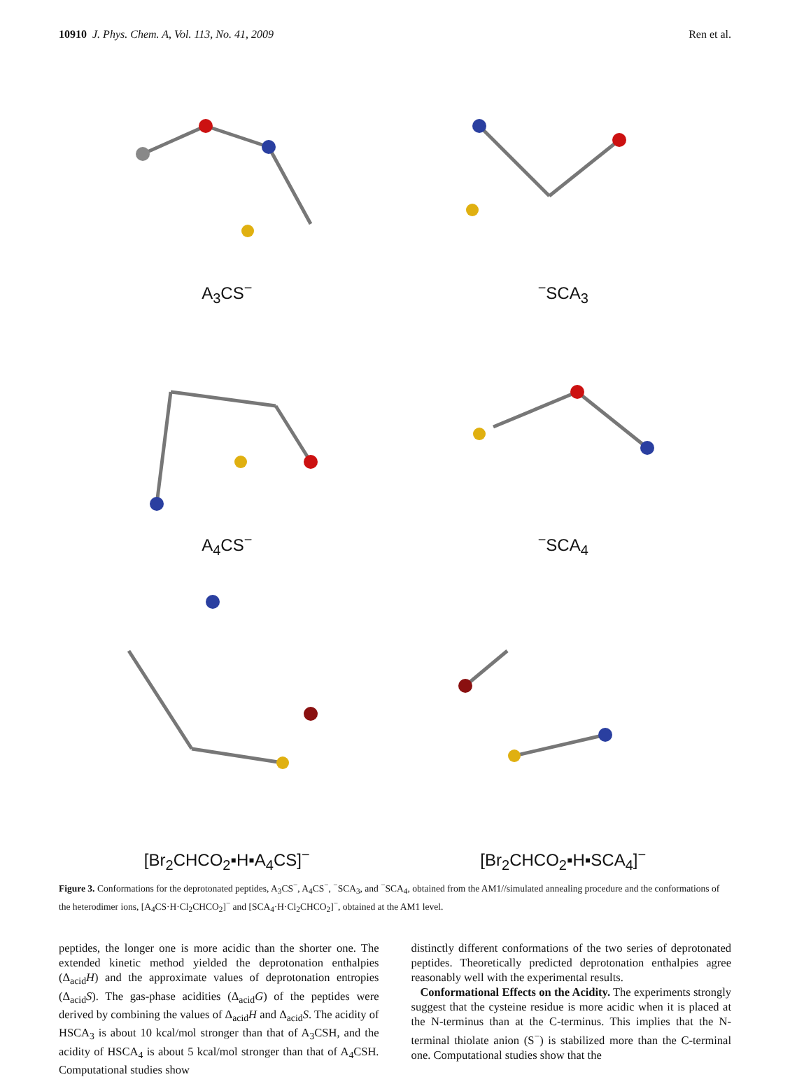10910 J. Phys. Chem. A, Vol. 113, No. 41, 2009 Ren et al.
A<sub>3</sub>CS<sup>−</sup>
<sup>−</sup>SCA<sub>3</sub>
A<sub>4</sub>CS<sup>−</sup>
<sup>−</sup>SCA<sub>4</sub>
[Br<sub>2</sub>CHCO<sub>2</sub>▪H▪A<sub>4</sub>CS]<sup>−</sup>
[Br<sub>2</sub>CHCO<sub>2</sub>▪H▪SCA<sub>4</sub>]<sup>−</sup>
Figure 3. Conformations for the deprotonated peptides, A<sub>3</sub>CS<sup>−</sup>, A<sub>4</sub>CS<sup>−</sup>, <sup>−</sup>SCA<sub>3</sub>, and <sup>−</sup>SCA<sub>4</sub>, obtained from the AM1//simulated annealing procedure and the conformations of the heterodimer ions, [A<sub>4</sub>CS·H·Cl<sub>2</sub>CHCO<sub>2</sub>]<sup>−</sup> and [SCA<sub>4</sub>·H·Cl<sub>2</sub>CHCO<sub>2</sub>]<sup>−</sup>, obtained at the AM1 level.
peptides, the longer one is more acidic than the shorter one. The extended kinetic method yielded the deprotonation enthalpies (Δ<sub>acid</sub>H) and the approximate values of deprotonation entropies (Δ<sub>acid</sub>S). The gas-phase acidities (Δ<sub>acid</sub>G) of the peptides were derived by combining the values of Δ<sub>acid</sub>H and Δ<sub>acid</sub>S. The acidity of HSCA<sub>3</sub> is about 10 kcal/mol stronger than that of A<sub>3</sub>CSH, and the acidity of HSCA<sub>4</sub> is about 5 kcal/mol stronger than that of A<sub>4</sub>CSH. Computational studies show
distinctly different conformations of the two series of deprotonated peptides. Theoretically predicted deprotonation enthalpies agree reasonably well with the experimental results.
Conformational Effects on the Acidity. The experiments strongly suggest that the cysteine residue is more acidic when it is placed at the N-terminus than at the C-terminus. This implies that the N-terminal thiolate anion (S<sup>−</sup>) is stabilized more than the C-terminal one. Computational studies show that the